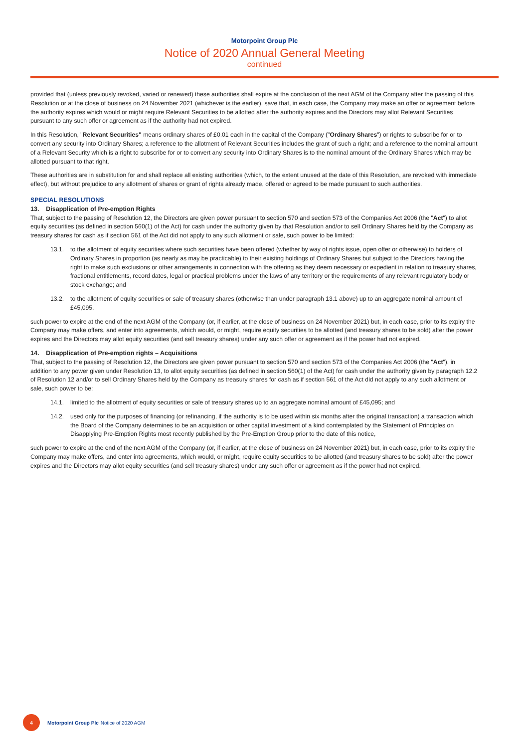Motorpoint Group Plc
Notice of 2020 Annual General Meeting
continued
provided that (unless previously revoked, varied or renewed) these authorities shall expire at the conclusion of the next AGM of the Company after the passing of this Resolution or at the close of business on 24 November 2021 (whichever is the earlier), save that, in each case, the Company may make an offer or agreement before the authority expires which would or might require Relevant Securities to be allotted after the authority expires and the Directors may allot Relevant Securities pursuant to any such offer or agreement as if the authority had not expired.
In this Resolution, "Relevant Securities" means ordinary shares of £0.01 each in the capital of the Company ("Ordinary Shares") or rights to subscribe for or to convert any security into Ordinary Shares; a reference to the allotment of Relevant Securities includes the grant of such a right; and a reference to the nominal amount of a Relevant Security which is a right to subscribe for or to convert any security into Ordinary Shares is to the nominal amount of the Ordinary Shares which may be allotted pursuant to that right.
These authorities are in substitution for and shall replace all existing authorities (which, to the extent unused at the date of this Resolution, are revoked with immediate effect), but without prejudice to any allotment of shares or grant of rights already made, offered or agreed to be made pursuant to such authorities.
SPECIAL RESOLUTIONS
13. Disapplication of Pre-emption Rights
That, subject to the passing of Resolution 12, the Directors are given power pursuant to section 570 and section 573 of the Companies Act 2006 (the "Act") to allot equity securities (as defined in section 560(1) of the Act) for cash under the authority given by that Resolution and/or to sell Ordinary Shares held by the Company as treasury shares for cash as if section 561 of the Act did not apply to any such allotment or sale, such power to be limited:
13.1. to the allotment of equity securities where such securities have been offered (whether by way of rights issue, open offer or otherwise) to holders of Ordinary Shares in proportion (as nearly as may be practicable) to their existing holdings of Ordinary Shares but subject to the Directors having the right to make such exclusions or other arrangements in connection with the offering as they deem necessary or expedient in relation to treasury shares, fractional entitlements, record dates, legal or practical problems under the laws of any territory or the requirements of any relevant regulatory body or stock exchange; and
13.2. to the allotment of equity securities or sale of treasury shares (otherwise than under paragraph 13.1 above) up to an aggregate nominal amount of £45,095,
such power to expire at the end of the next AGM of the Company (or, if earlier, at the close of business on 24 November 2021) but, in each case, prior to its expiry the Company may make offers, and enter into agreements, which would, or might, require equity securities to be allotted (and treasury shares to be sold) after the power expires and the Directors may allot equity securities (and sell treasury shares) under any such offer or agreement as if the power had not expired.
14. Disapplication of Pre-emption rights – Acquisitions
That, subject to the passing of Resolution 12, the Directors are given power pursuant to section 570 and section 573 of the Companies Act 2006 (the "Act"), in addition to any power given under Resolution 13, to allot equity securities (as defined in section 560(1) of the Act) for cash under the authority given by paragraph 12.2 of Resolution 12 and/or to sell Ordinary Shares held by the Company as treasury shares for cash as if section 561 of the Act did not apply to any such allotment or sale, such power to be:
14.1. limited to the allotment of equity securities or sale of treasury shares up to an aggregate nominal amount of £45,095; and
14.2. used only for the purposes of financing (or refinancing, if the authority is to be used within six months after the original transaction) a transaction which the Board of the Company determines to be an acquisition or other capital investment of a kind contemplated by the Statement of Principles on Disapplying Pre-Emption Rights most recently published by the Pre-Emption Group prior to the date of this notice,
such power to expire at the end of the next AGM of the Company (or, if earlier, at the close of business on 24 November 2021) but, in each case, prior to its expiry the Company may make offers, and enter into agreements, which would, or might, require equity securities to be allotted (and treasury shares to be sold) after the power expires and the Directors may allot equity securities (and sell treasury shares) under any such offer or agreement as if the power had not expired.
4
Motorpoint Group Plc Notice of 2020 AGM